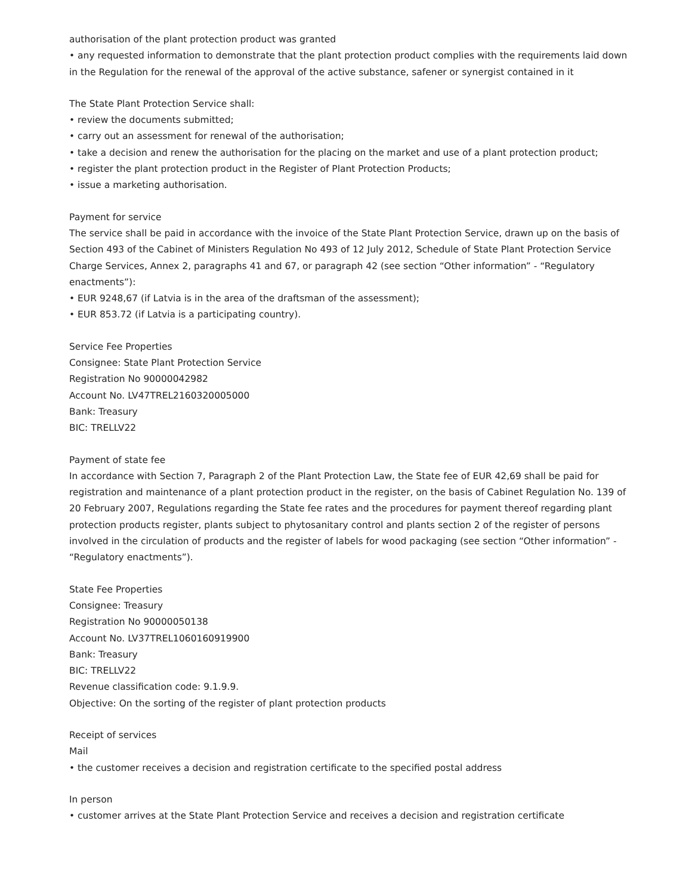authorisation of the plant protection product was granted
• any requested information to demonstrate that the plant protection product complies with the requirements laid down in the Regulation for the renewal of the approval of the active substance, safener or synergist contained in it
The State Plant Protection Service shall:
• review the documents submitted;
• carry out an assessment for renewal of the authorisation;
• take a decision and renew the authorisation for the placing on the market and use of a plant protection product;
• register the plant protection product in the Register of Plant Protection Products;
• issue a marketing authorisation.
Payment for service
The service shall be paid in accordance with the invoice of the State Plant Protection Service, drawn up on the basis of Section 493 of the Cabinet of Ministers Regulation No 493 of 12 July 2012, Schedule of State Plant Protection Service Charge Services, Annex 2, paragraphs 41 and 67, or paragraph 42 (see section “Other information” - “Regulatory enactments”):
• EUR 9248,67 (if Latvia is in the area of the draftsman of the assessment);
• EUR 853.72 (if Latvia is a participating country).
Service Fee Properties
Consignee: State Plant Protection Service
Registration No 90000042982
Account No. LV47TREL2160320005000
Bank: Treasury
BIC: TRELLV22
Payment of state fee
In accordance with Section 7, Paragraph 2 of the Plant Protection Law, the State fee of EUR 42,69 shall be paid for registration and maintenance of a plant protection product in the register, on the basis of Cabinet Regulation No. 139 of 20 February 2007, Regulations regarding the State fee rates and the procedures for payment thereof regarding plant protection products register, plants subject to phytosanitary control and plants section 2 of the register of persons involved in the circulation of products and the register of labels for wood packaging (see section “Other information” - “Regulatory enactments”).
State Fee Properties
Consignee: Treasury
Registration No 90000050138
Account No. LV37TREL1060160919900
Bank: Treasury
BIC: TRELLV22
Revenue classification code: 9.1.9.9.
Objective: On the sorting of the register of plant protection products
Receipt of services
Mail
• the customer receives a decision and registration certificate to the specified postal address
In person
• customer arrives at the State Plant Protection Service and receives a decision and registration certificate